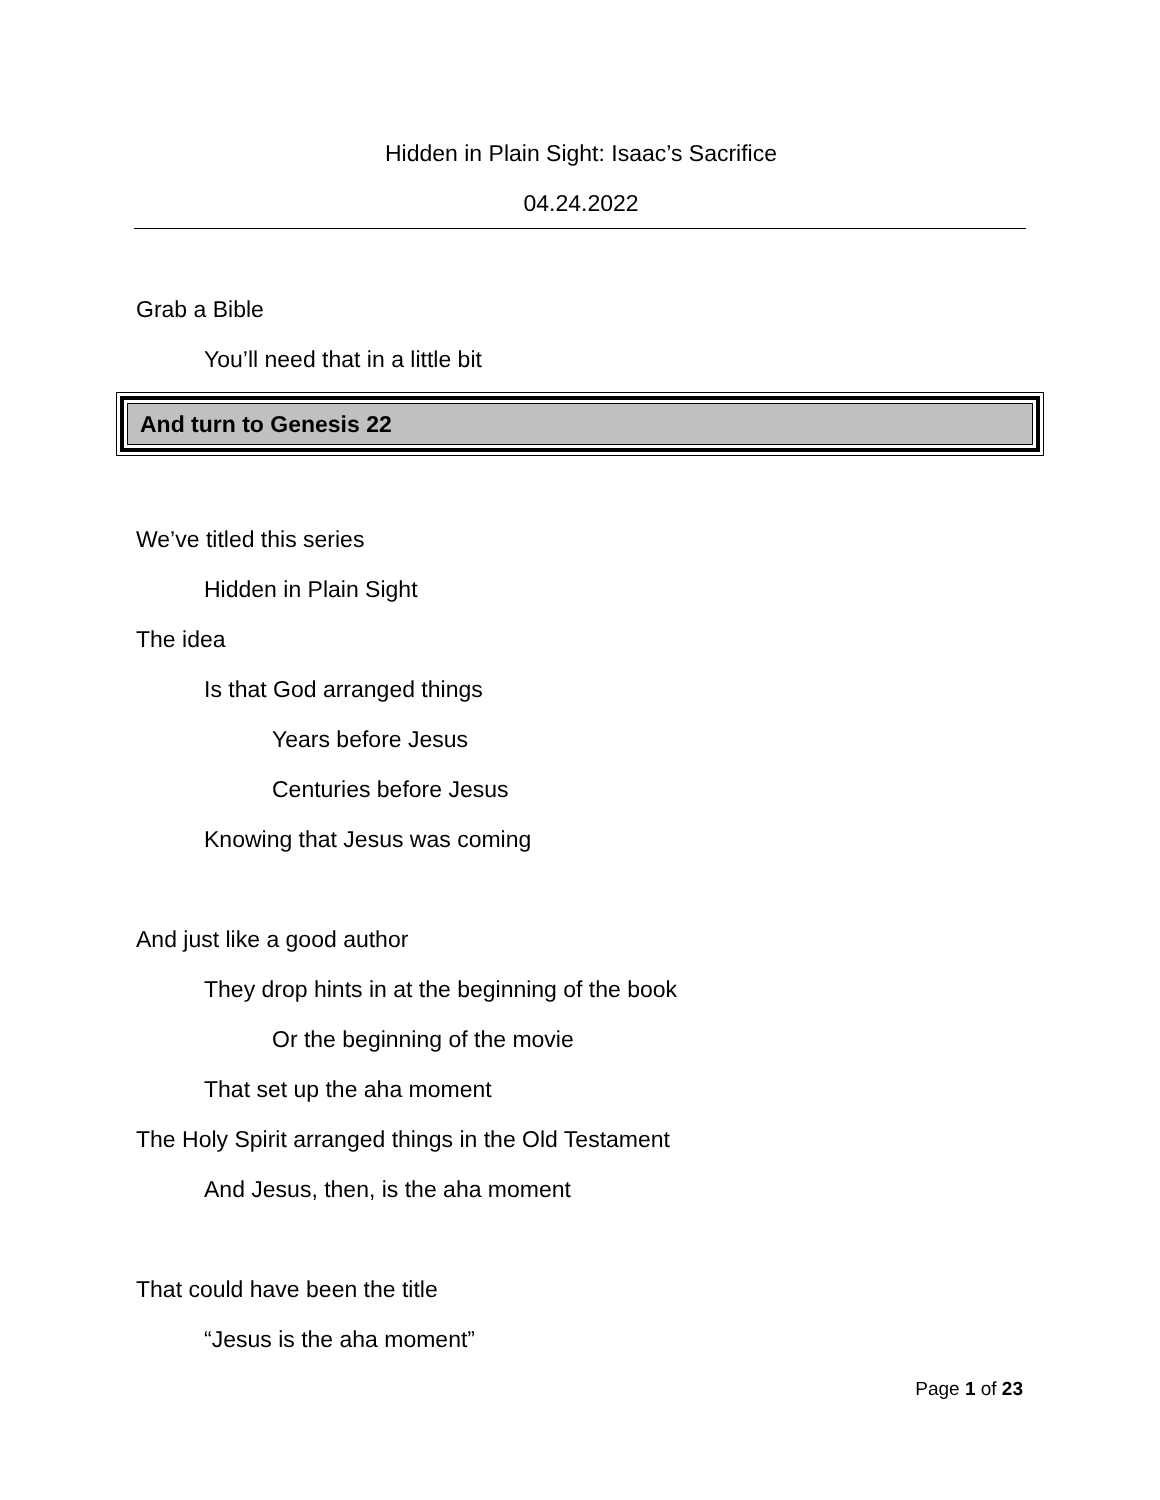Hidden in Plain Sight: Isaac’s Sacrifice
04.24.2022
Grab a Bible
You’ll need that in a little bit
And turn to Genesis 22
We’ve titled this series
Hidden in Plain Sight
The idea
Is that God arranged things
Years before Jesus
Centuries before Jesus
Knowing that Jesus was coming
And just like a good author
They drop hints in at the beginning of the book
Or the beginning of the movie
That set up the aha moment
The Holy Spirit arranged things in the Old Testament
And Jesus, then, is the aha moment
That could have been the title
“Jesus is the aha moment”
Page 1 of 23